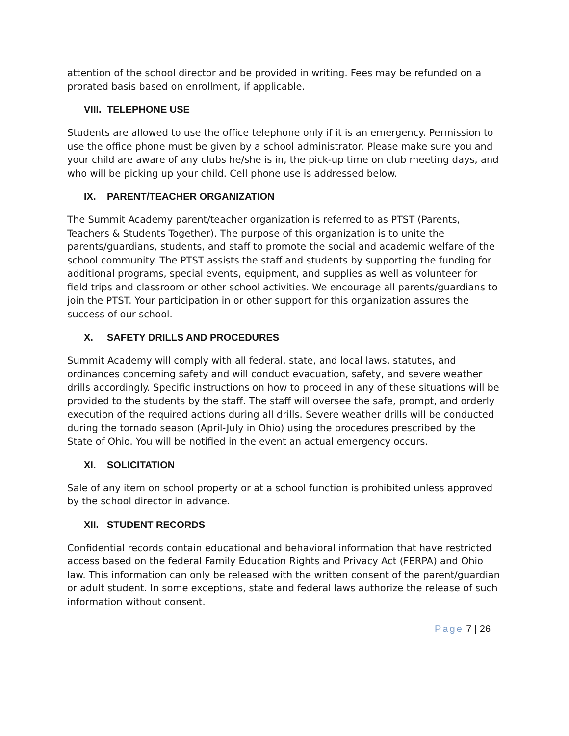attention of the school director and be provided in writing. Fees may be refunded on a prorated basis based on enrollment, if applicable.
VIII. TELEPHONE USE
Students are allowed to use the office telephone only if it is an emergency. Permission to use the office phone must be given by a school administrator. Please make sure you and your child are aware of any clubs he/she is in, the pick-up time on club meeting days, and who will be picking up your child. Cell phone use is addressed below.
IX. PARENT/TEACHER ORGANIZATION
The Summit Academy parent/teacher organization is referred to as PTST (Parents, Teachers & Students Together). The purpose of this organization is to unite the parents/guardians, students, and staff to promote the social and academic welfare of the school community. The PTST assists the staff and students by supporting the funding for additional programs, special events, equipment, and supplies as well as volunteer for field trips and classroom or other school activities. We encourage all parents/guardians to join the PTST. Your participation in or other support for this organization assures the success of our school.
X. SAFETY DRILLS AND PROCEDURES
Summit Academy will comply with all federal, state, and local laws, statutes, and ordinances concerning safety and will conduct evacuation, safety, and severe weather drills accordingly. Specific instructions on how to proceed in any of these situations will be provided to the students by the staff. The staff will oversee the safe, prompt, and orderly execution of the required actions during all drills. Severe weather drills will be conducted during the tornado season (April-July in Ohio) using the procedures prescribed by the State of Ohio. You will be notified in the event an actual emergency occurs.
XI. SOLICITATION
Sale of any item on school property or at a school function is prohibited unless approved by the school director in advance.
XII. STUDENT RECORDS
Confidential records contain educational and behavioral information that have restricted access based on the federal Family Education Rights and Privacy Act (FERPA) and Ohio law. This information can only be released with the written consent of the parent/guardian or adult student. In some exceptions, state and federal laws authorize the release of such information without consent.
Page 7 | 26